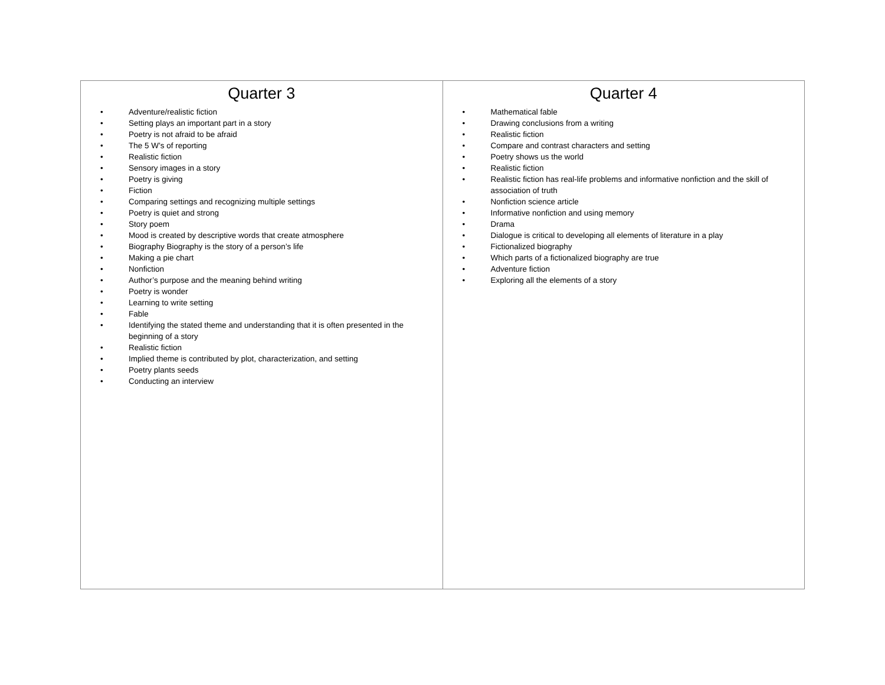| Quarter 3 • Adventure/realistic fiction • Setting plays an important part in a story • Poetry is not afraid to be afraid • The 5 W’s of reporting • Realistic fiction • Sensory images in a story • Poetry is giving • Fiction • Comparing settings and recognizing multiple settings • Poetry is quiet and strong • Story poem • Mood is created by descriptive words that create atmosphere • Biography Biography is the story of a person’s life • Making a pie chart • Nonfiction • Author’s purpose and the meaning behind writing • Poetry is wonder • Learning to write setting • Fable • Identifying the stated theme and understanding that it is often presented in the beginning of a story • Realistic fiction • Implied theme is contributed by plot, characterization, and setting • Poetry plants seeds • Conducting an interview | Quarter 4 • Mathematical fable • Drawing conclusions from a writing • Realistic fiction • Compare and contrast characters and setting • Poetry shows us the world • Realistic fiction • Realistic fiction has real-life problems and informative nonfiction and the skill of association of truth • Nonfiction science article • Informative nonfiction and using memory • Drama • Dialogue is critical to developing all elements of literature in a play • Fictionalized biography • Which parts of a fictionalized biography are true • Adventure fiction • Exploring all the elements of a story |